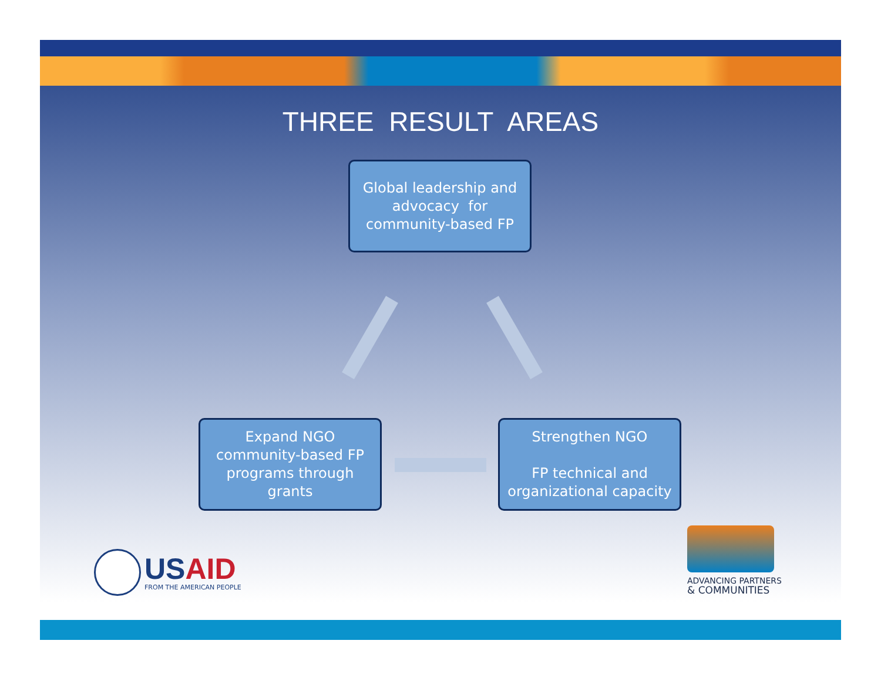THREE RESULT AREAS
Global leadership and
advocacy for
community-based FP
Expand NGO
community-based FP
programs through
grants
Strengthen NGO
FP technical and
organizational capacity
USAID
FROM THE AMERICAN PEOPLE
ADVANCING PARTNERS
& COMMUNITIES